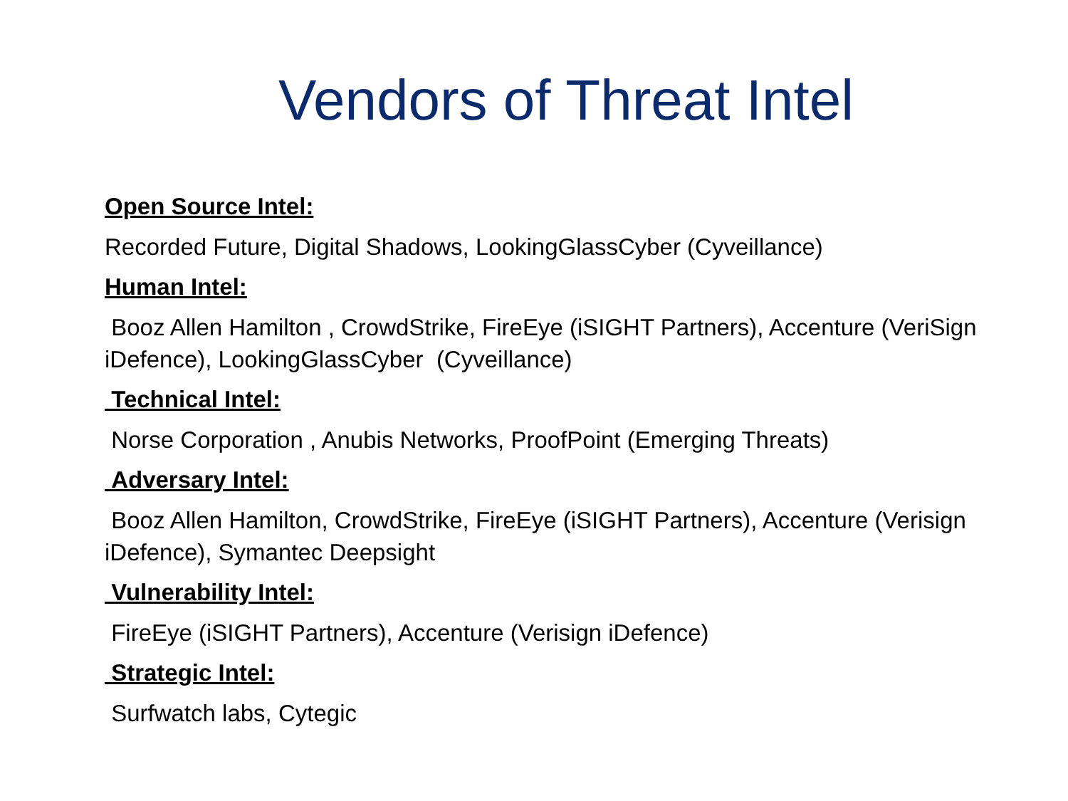Vendors of Threat Intel
Open Source Intel:
Recorded Future, Digital Shadows, LookingGlassCyber (Cyveillance)
Human Intel:
Booz Allen Hamilton , CrowdStrike, FireEye (iSIGHT Partners), Accenture (VeriSign iDefence), LookingGlassCyber (Cyveillance)
Technical Intel:
Norse Corporation , Anubis Networks, ProofPoint (Emerging Threats)
Adversary Intel:
Booz Allen Hamilton, CrowdStrike, FireEye (iSIGHT Partners), Accenture (Verisign iDefence), Symantec Deepsight
Vulnerability Intel:
FireEye (iSIGHT Partners), Accenture (Verisign iDefence)
Strategic Intel:
Surfwatch labs, Cytegic